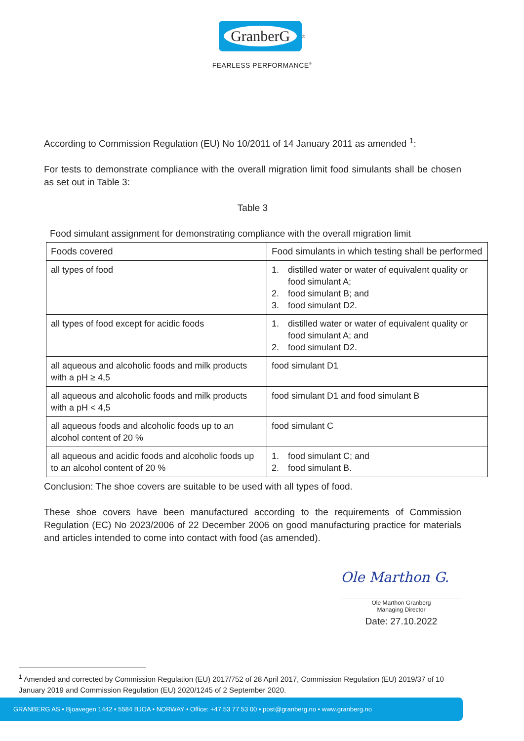GranberG
<sup>®</sup>
FEARLESS PERFORMANCE<sup>®</sup>
According to Commission Regulation (EU) No 10/2011 of 14 January 2011 as amended <sup>1</sup>:
For tests to demonstrate compliance with the overall migration limit food simulants shall be chosen as set out in Table 3:
Table 3
Food simulant assignment for demonstrating compliance with the overall migration limit
| Foods covered | Food simulants in which testing shall be performed |
| all types of food | 1. distilled water or water of equivalent quality or food simulant A; 2. food simulant B; and 3. food simulant D2. |
| all types of food except for acidic foods | 1. distilled water or water of equivalent quality or food simulant A; and 2. food simulant D2. |
| all aqueous and alcoholic foods and milk products with a pH ≥ 4,5 | food simulant D1 |
| all aqueous and alcoholic foods and milk products with a pH < 4,5 | food simulant D1 and food simulant B |
| all aqueous foods and alcoholic foods up to an alcohol content of 20 % | food simulant C |
| all aqueous and acidic foods and alcoholic foods up to an alcohol content of 20 % | 1. food simulant C; and 2. food simulant B. |
Conclusion: The shoe covers are suitable to be used with all types of food.
These shoe covers have been manufactured according to the requirements of Commission Regulation (EC) No 2023/2006 of 22 December 2006 on good manufacturing practice for materials and articles intended to come into contact with food (as amended).
Ole Marthon G.
Ole Marthon Granberg
Managing Director
Date: 27.10.2022
<sup>1</sup> Amended and corrected by Commission Regulation (EU) 2017/752 of 28 April 2017, Commission Regulation (EU) 2019/37 of 10 January 2019 and Commission Regulation (EU) 2020/1245 of 2 September 2020.
GRANBERG AS • Bjoavegen 1442 • 5584 BJOA • NORWAY • Office: +47 53 77 53 00 • post@granberg.no • www.granberg.no